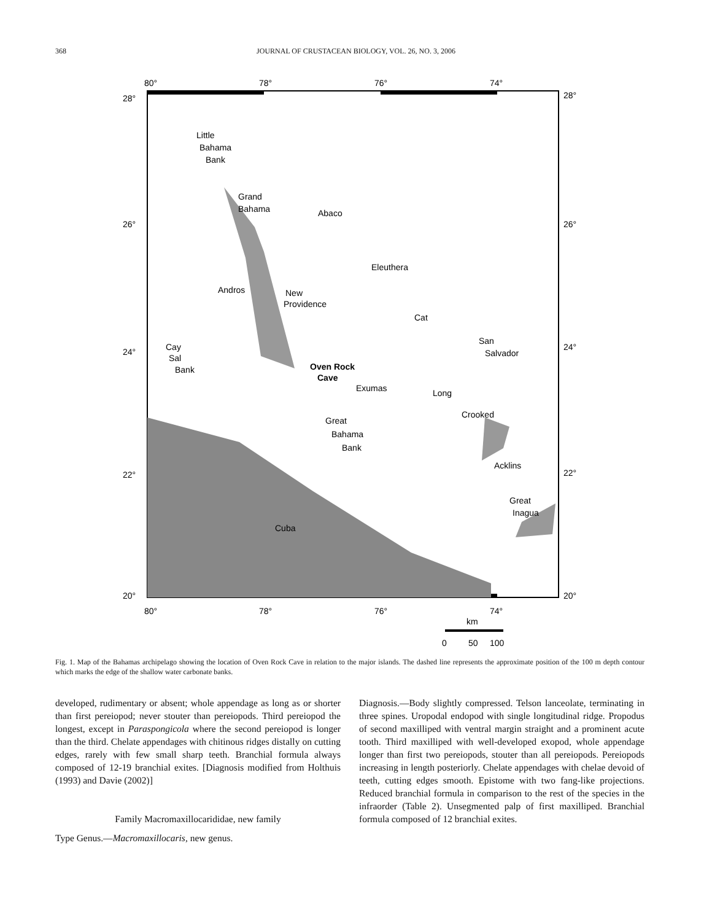368
JOURNAL OF CRUSTACEAN BIOLOGY, VOL. 26, NO. 3, 2006
80°
78°
76°
74°
28°
28°
26°
26°
24°
24°
22°
22°
20°
20°
80°
78°
76°
74°
Little
Bahama
Bank
Grand
Bahama
Abaco
Eleuthera
Andros
New
Providence
Cat
San
Salvador
Cay
Sal
Bank
Oven Rock
Cave
Exumas
Long
Crooked
Great
Bahama
Bank
Acklins
Great
Inagua
Cuba
km
0
50
100
Fig. 1. Map of the Bahamas archipelago showing the location of Oven Rock Cave in relation to the major islands. The dashed line represents the approximate position of the 100 m depth contour which marks the edge of the shallow water carbonate banks.
developed, rudimentary or absent; whole appendage as long as or shorter than first pereiopod; never stouter than pereiopods. Third pereiopod the longest, except in Paraspongicola where the second pereiopod is longer than the third. Chelate appendages with chitinous ridges distally on cutting edges, rarely with few small sharp teeth. Branchial formula always composed of 12-19 branchial exites. [Diagnosis modified from Holthuis (1993) and Davie (2002)]
Family Macromaxillocarididae, new family
Type Genus.—Macromaxillocaris, new genus.
Diagnosis.—Body slightly compressed. Telson lanceolate, terminating in three spines. Uropodal endopod with single longitudinal ridge. Propodus of second maxilliped with ventral margin straight and a prominent acute tooth. Third maxilliped with well-developed exopod, whole appendage longer than first two pereiopods, stouter than all pereiopods. Pereiopods increasing in length posteriorly. Chelate appendages with chelae devoid of teeth, cutting edges smooth. Epistome with two fang-like projections. Reduced branchial formula in comparison to the rest of the species in the infraorder (Table 2). Unsegmented palp of first maxilliped. Branchial formula composed of 12 branchial exites.